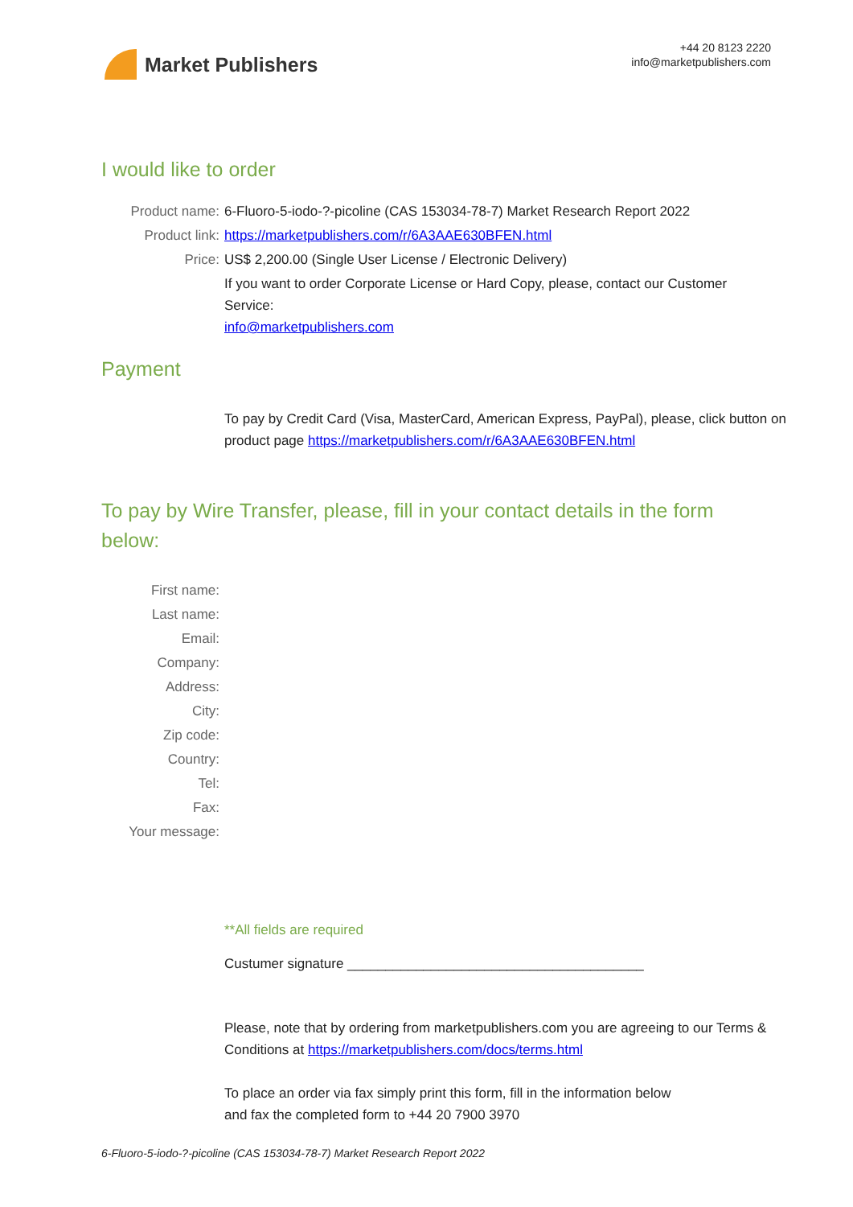Market Publishers
+44 20 8123 2220
info@marketpublishers.com
I would like to order
Product name: 6-Fluoro-5-iodo-?-picoline (CAS 153034-78-7) Market Research Report 2022
Product link: https://marketpublishers.com/r/6A3AAE630BFEN.html
Price: US$ 2,200.00 (Single User License / Electronic Delivery)
If you want to order Corporate License or Hard Copy, please, contact our Customer Service:
info@marketpublishers.com
Payment
To pay by Credit Card (Visa, MasterCard, American Express, PayPal), please, click button on product page https://marketpublishers.com/r/6A3AAE630BFEN.html
To pay by Wire Transfer, please, fill in your contact details in the form below:
First name:
Last name:
Email:
Company:
Address:
City:
Zip code:
Country:
Tel:
Fax:
Your message:
**All fields are required
Custumer signature _______________________________________
Please, note that by ordering from marketpublishers.com you are agreeing to our Terms & Conditions at https://marketpublishers.com/docs/terms.html
To place an order via fax simply print this form, fill in the information below
and fax the completed form to +44 20 7900 3970
6-Fluoro-5-iodo-?-picoline (CAS 153034-78-7) Market Research Report 2022